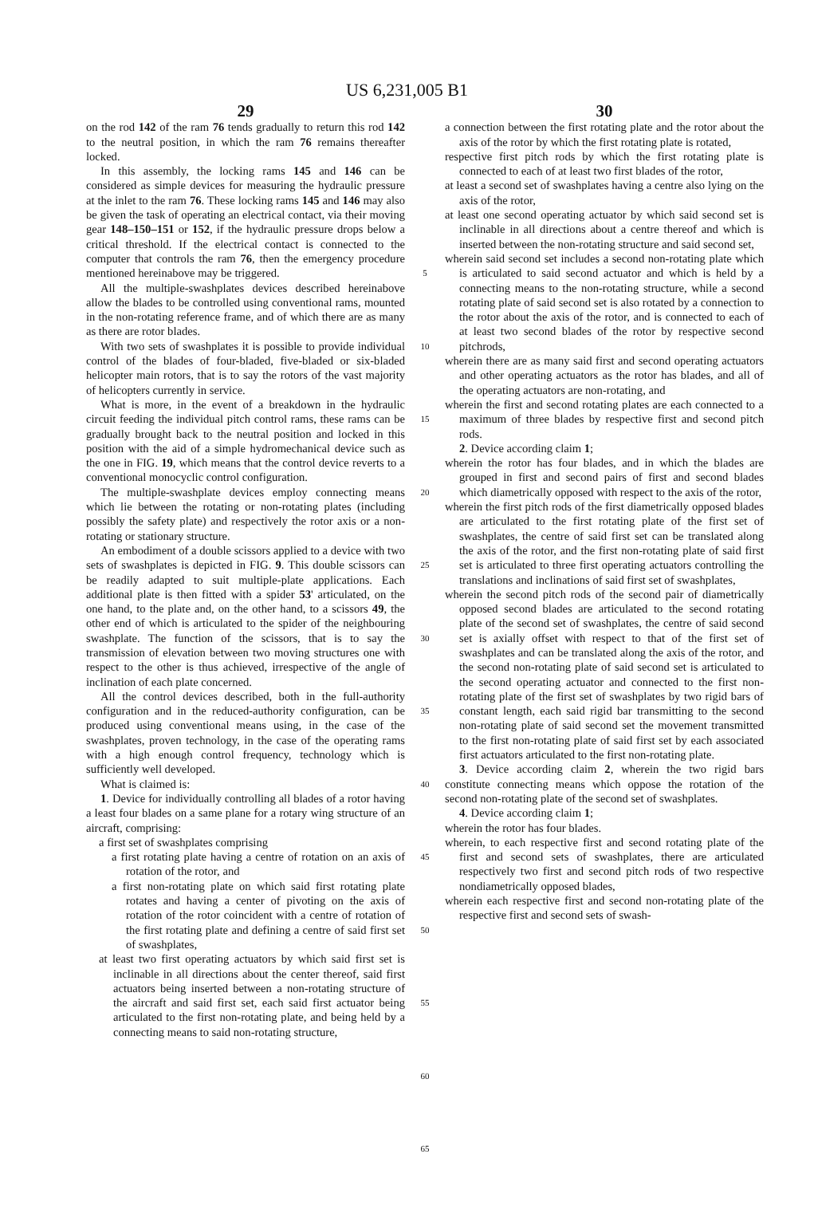US 6,231,005 B1
29
on the rod 142 of the ram 76 tends gradually to return this rod 142 to the neutral position, in which the ram 76 remains thereafter locked.
In this assembly, the locking rams 145 and 146 can be considered as simple devices for measuring the hydraulic pressure at the inlet to the ram 76. These locking rams 145 and 146 may also be given the task of operating an electrical contact, via their moving gear 148–150–151 or 152, if the hydraulic pressure drops below a critical threshold. If the electrical contact is connected to the computer that controls the ram 76, then the emergency procedure mentioned hereinabove may be triggered.
All the multiple-swashplates devices described hereinabove allow the blades to be controlled using conventional rams, mounted in the non-rotating reference frame, and of which there are as many as there are rotor blades.
With two sets of swashplates it is possible to provide individual control of the blades of four-bladed, five-bladed or six-bladed helicopter main rotors, that is to say the rotors of the vast majority of helicopters currently in service.
What is more, in the event of a breakdown in the hydraulic circuit feeding the individual pitch control rams, these rams can be gradually brought back to the neutral position and locked in this position with the aid of a simple hydromechanical device such as the one in FIG. 19, which means that the control device reverts to a conventional monocyclic control configuration.
The multiple-swashplate devices employ connecting means which lie between the rotating or non-rotating plates (including possibly the safety plate) and respectively the rotor axis or a non-rotating or stationary structure.
An embodiment of a double scissors applied to a device with two sets of swashplates is depicted in FIG. 9. This double scissors can be readily adapted to suit multiple-plate applications. Each additional plate is then fitted with a spider 53' articulated, on the one hand, to the plate and, on the other hand, to a scissors 49, the other end of which is articulated to the spider of the neighbouring swashplate. The function of the scissors, that is to say the transmission of elevation between two moving structures one with respect to the other is thus achieved, irrespective of the angle of inclination of each plate concerned.
All the control devices described, both in the full-authority configuration and in the reduced-authority configuration, can be produced using conventional means using, in the case of the swashplates, proven technology, in the case of the operating rams with a high enough control frequency, technology which is sufficiently well developed.
What is claimed is:
1. Device for individually controlling all blades of a rotor having a least four blades on a same plane for a rotary wing structure of an aircraft, comprising:
a first set of swashplates comprising
a first rotating plate having a centre of rotation on an axis of rotation of the rotor, and
a first non-rotating plate on which said first rotating plate rotates and having a center of pivoting on the axis of rotation of the rotor coincident with a centre of rotation of the first rotating plate and defining a centre of said first set of swashplates,
at least two first operating actuators by which said first set is inclinable in all directions about the center thereof, said first actuators being inserted between a non-rotating structure of the aircraft and said first set, each said first actuator being articulated to the first non-rotating plate, and being held by a connecting means to said non-rotating structure,
5
10
15
20
25
30
35
40
45
50
55
60
65
30
a connection between the first rotating plate and the rotor about the axis of the rotor by which the first rotating plate is rotated,
respective first pitch rods by which the first rotating plate is connected to each of at least two first blades of the rotor,
at least a second set of swashplates having a centre also lying on the axis of the rotor,
at least one second operating actuator by which said second set is inclinable in all directions about a centre thereof and which is inserted between the non-rotating structure and said second set,
wherein said second set includes a second non-rotating plate which is articulated to said second actuator and which is held by a connecting means to the non-rotating structure, while a second rotating plate of said second set is also rotated by a connection to the rotor about the axis of the rotor, and is connected to each of at least two second blades of the rotor by respective second pitchrods,
wherein there are as many said first and second operating actuators and other operating actuators as the rotor has blades, and all of the operating actuators are non-rotating, and
wherein the first and second rotating plates are each connected to a maximum of three blades by respective first and second pitch rods.
2. Device according claim 1;
wherein the rotor has four blades, and in which the blades are grouped in first and second pairs of first and second blades which diametrically opposed with respect to the axis of the rotor,
wherein the first pitch rods of the first diametrically opposed blades are articulated to the first rotating plate of the first set of swashplates, the centre of said first set can be translated along the axis of the rotor, and the first non-rotating plate of said first set is articulated to three first operating actuators controlling the translations and inclinations of said first set of swashplates,
wherein the second pitch rods of the second pair of diametrically opposed second blades are articulated to the second rotating plate of the second set of swashplates, the centre of said second set is axially offset with respect to that of the first set of swashplates and can be translated along the axis of the rotor, and the second non-rotating plate of said second set is articulated to the second operating actuator and connected to the first non-rotating plate of the first set of swashplates by two rigid bars of constant length, each said rigid bar transmitting to the second non-rotating plate of said second set the movement transmitted to the first non-rotating plate of said first set by each associated first actuators articulated to the first non-rotating plate.
3. Device according claim 2, wherein the two rigid bars constitute connecting means which oppose the rotation of the second non-rotating plate of the second set of swashplates.
4. Device according claim 1;
wherein the rotor has four blades.
wherein, to each respective first and second rotating plate of the first and second sets of swashplates, there are articulated respectively two first and second pitch rods of two respective nondiametrically opposed blades,
wherein each respective first and second non-rotating plate of the respective first and second sets of swash-